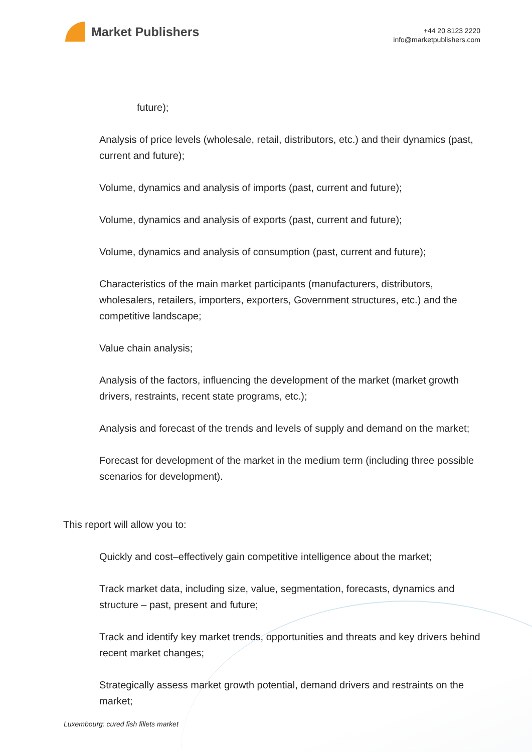Market Publishers
+44 20 8123 2220
info@marketpublishers.com
future);
Analysis of price levels (wholesale, retail, distributors, etc.) and their dynamics (past, current and future);
Volume, dynamics and analysis of imports (past, current and future);
Volume, dynamics and analysis of exports (past, current and future);
Volume, dynamics and analysis of consumption (past, current and future);
Characteristics of the main market participants (manufacturers, distributors, wholesalers, retailers, importers, exporters, Government structures, etc.) and the competitive landscape;
Value chain analysis;
Analysis of the factors, influencing the development of the market (market growth drivers, restraints, recent state programs, etc.);
Analysis and forecast of the trends and levels of supply and demand on the market;
Forecast for development of the market in the medium term (including three possible scenarios for development).
This report will allow you to:
Quickly and cost–effectively gain competitive intelligence about the market;
Track market data, including size, value, segmentation, forecasts, dynamics and structure – past, present and future;
Track and identify key market trends, opportunities and threats and key drivers behind recent market changes;
Strategically assess market growth potential, demand drivers and restraints on the market;
Luxembourg: cured fish fillets market